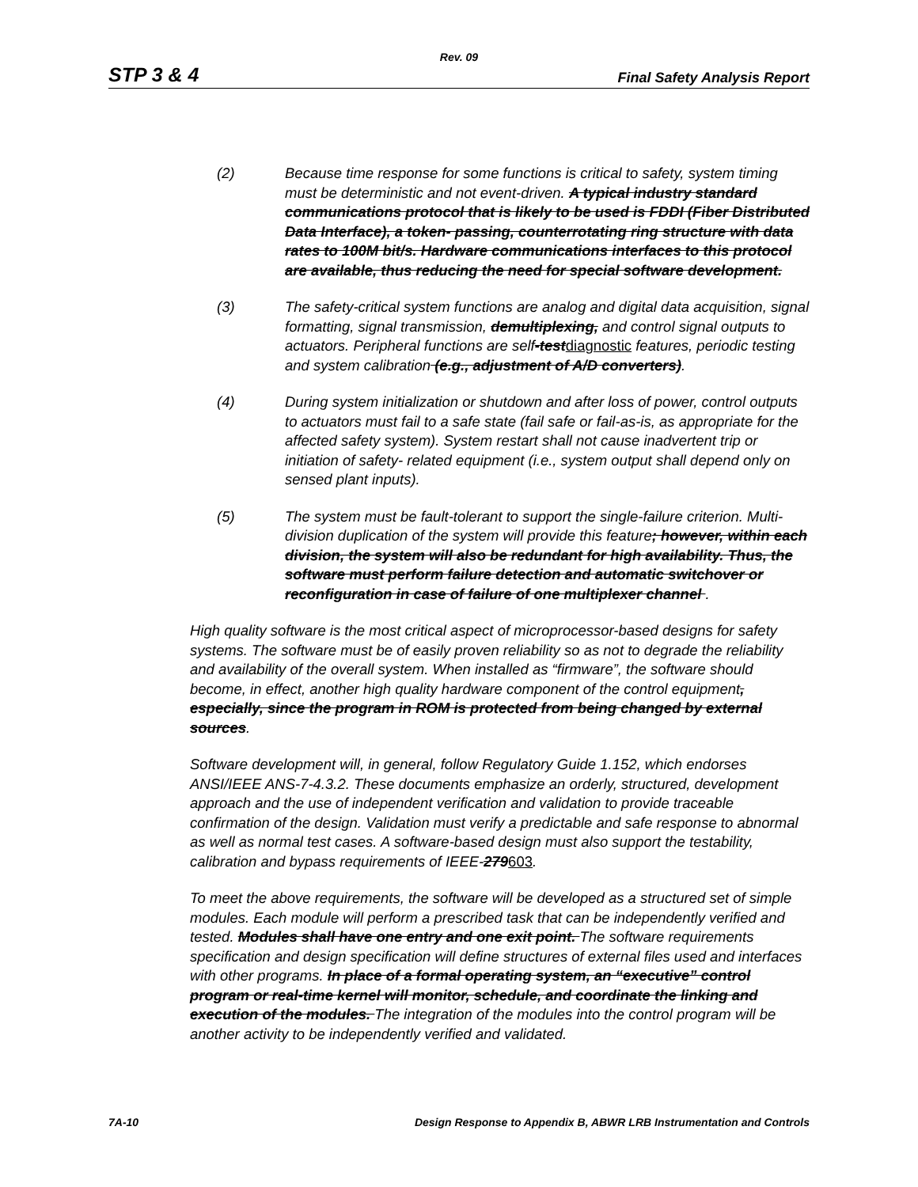Rev. 09
STP 3 & 4 Final Safety Analysis Report
(2) Because time response for some functions is critical to safety, system timing must be deterministic and not event-driven. A typical industry standard communications protocol that is likely to be used is FDDI (Fiber Distributed Data Interface), a token- passing, counterrotating ring structure with data rates to 100M bit/s. Hardware communications interfaces to this protocol are available, thus reducing the need for special software development.
(3) The safety-critical system functions are analog and digital data acquisition, signal formatting, signal transmission, demultiplexing, and control signal outputs to actuators. Peripheral functions are self-testdiagnostic features, periodic testing and system calibration (e.g., adjustment of A/D converters).
(4) During system initialization or shutdown and after loss of power, control outputs to actuators must fail to a safe state (fail safe or fail-as-is, as appropriate for the affected safety system). System restart shall not cause inadvertent trip or initiation of safety- related equipment (i.e., system output shall depend only on sensed plant inputs).
(5) The system must be fault-tolerant to support the single-failure criterion. Multi-division duplication of the system will provide this feature; however, within each division, the system will also be redundant for high availability. Thus, the software must perform failure detection and automatic switchover or reconfiguration in case of failure of one multiplexer channel .
High quality software is the most critical aspect of microprocessor-based designs for safety systems. The software must be of easily proven reliability so as not to degrade the reliability and availability of the overall system. When installed as “firmware”, the software should become, in effect, another high quality hardware component of the control equipment, especially, since the program in ROM is protected from being changed by external sources.
Software development will, in general, follow Regulatory Guide 1.152, which endorses ANSI/IEEE ANS-7-4.3.2. These documents emphasize an orderly, structured, development approach and the use of independent verification and validation to provide traceable confirmation of the design. Validation must verify a predictable and safe response to abnormal as well as normal test cases. A software-based design must also support the testability, calibration and bypass requirements of IEEE-279603.
To meet the above requirements, the software will be developed as a structured set of simple modules. Each module will perform a prescribed task that can be independently verified and tested. Modules shall have one entry and one exit point. The software requirements specification and design specification will define structures of external files used and interfaces with other programs. In place of a formal operating system, an “executive” control program or real-time kernel will monitor, schedule, and coordinate the linking and execution of the modules. The integration of the modules into the control program will be another activity to be independently verified and validated.
7A-10 Design Response to Appendix B, ABWR LRB Instrumentation and Controls